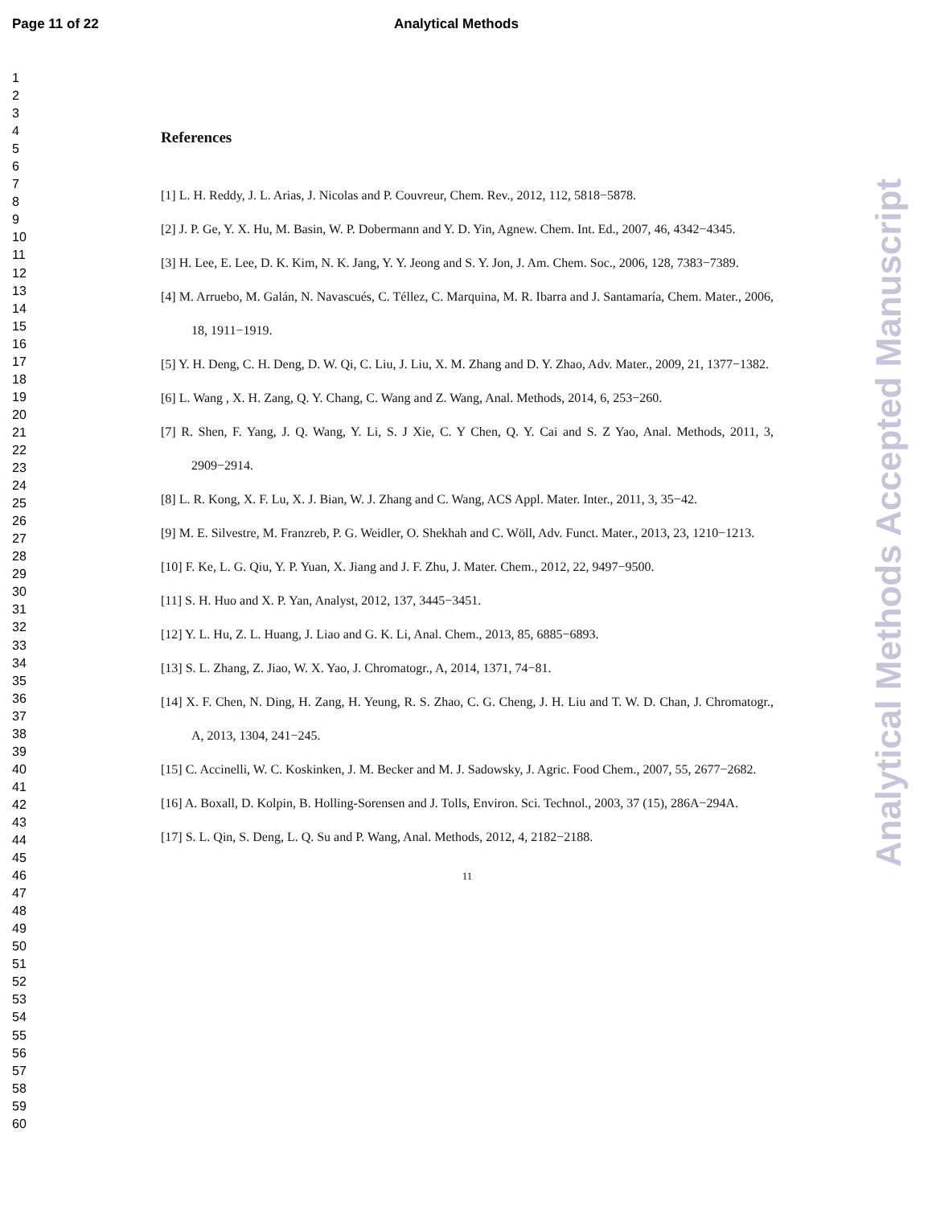Page 11 of 22 Analytical Methods
1
2
3
4
5
6
7
8
9
10
11
12
13
14
15
16
17
18
19
20
21
22
23
24
25
26
27
28
29
30
31
32
33
34
35
36
37
38
39
40
41
42
43
44
45
46
47
48
49
50
51
52
53
54
55
56
57
58
59
60
References
[1] L. H. Reddy, J. L. Arias, J. Nicolas and P. Couvreur, Chem. Rev., 2012, 112, 5818−5878.
[2] J. P. Ge, Y. X. Hu, M. Basin, W. P. Dobermann and Y. D. Yin, Agnew. Chem. Int. Ed., 2007, 46, 4342−4345.
[3] H. Lee, E. Lee, D. K. Kim, N. K. Jang, Y. Y. Jeong and S. Y. Jon, J. Am. Chem. Soc., 2006, 128, 7383−7389.
[4] M. Arruebo, M. Galán, N. Navascués, C. Téllez, C. Marquina, M. R. Ibarra and J. Santamaría, Chem. Mater., 2006, 18, 1911−1919.
[5] Y. H. Deng, C. H. Deng, D. W. Qi, C. Liu, J. Liu, X. M. Zhang and D. Y. Zhao, Adv. Mater., 2009, 21, 1377−1382.
[6] L. Wang , X. H. Zang, Q. Y. Chang, C. Wang and Z. Wang, Anal. Methods, 2014, 6, 253−260.
[7] R. Shen, F. Yang, J. Q. Wang, Y. Li, S. J Xie, C. Y Chen, Q. Y. Cai and S. Z Yao, Anal. Methods, 2011, 3, 2909−2914.
[8] L. R. Kong, X. F. Lu, X. J. Bian, W. J. Zhang and C. Wang, ACS Appl. Mater. Inter., 2011, 3, 35−42.
[9] M. E. Silvestre, M. Franzreb, P. G. Weidler, O. Shekhah and C. Wöll, Adv. Funct. Mater., 2013, 23, 1210−1213.
[10] F. Ke, L. G. Qiu, Y. P. Yuan, X. Jiang and J. F. Zhu, J. Mater. Chem., 2012, 22, 9497−9500.
[11] S. H. Huo and X. P. Yan, Analyst, 2012, 137, 3445−3451.
[12] Y. L. Hu, Z. L. Huang, J. Liao and G. K. Li, Anal. Chem., 2013, 85, 6885−6893.
[13] S. L. Zhang, Z. Jiao, W. X. Yao, J. Chromatogr., A, 2014, 1371, 74−81.
[14] X. F. Chen, N. Ding, H. Zang, H. Yeung, R. S. Zhao, C. G. Cheng, J. H. Liu and T. W. D. Chan, J. Chromatogr., A, 2013, 1304, 241−245.
[15] C. Accinelli, W. C. Koskinken, J. M. Becker and M. J. Sadowsky, J. Agric. Food Chem., 2007, 55, 2677−2682.
[16] A. Boxall, D. Kolpin, B. Holling-Sorensen and J. Tolls, Environ. Sci. Technol., 2003, 37 (15), 286A−294A.
[17] S. L. Qin, S. Deng, L. Q. Su and P. Wang, Anal. Methods, 2012, 4, 2182−2188.
11
Analytical Methods Accepted Manuscript